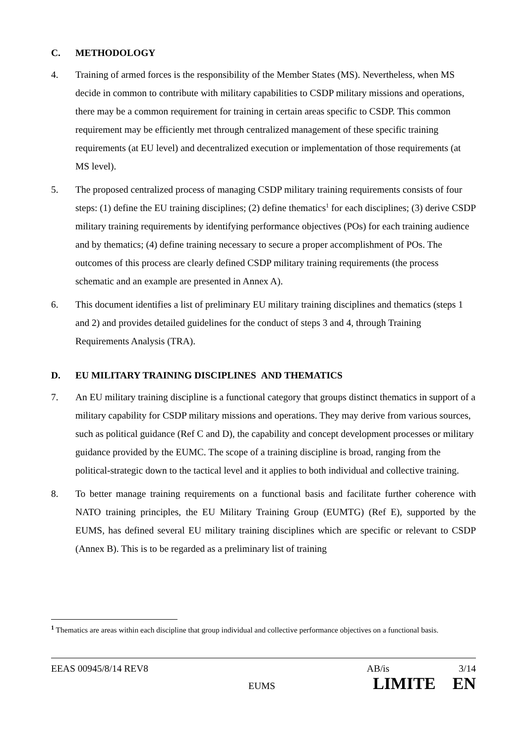C. METHODOLOGY
4. Training of armed forces is the responsibility of the Member States (MS). Nevertheless, when MS decide in common to contribute with military capabilities to CSDP military missions and operations, there may be a common requirement for training in certain areas specific to CSDP. This common requirement may be efficiently met through centralized management of these specific training requirements (at EU level) and decentralized execution or implementation of those requirements (at MS level).
5. The proposed centralized process of managing CSDP military training requirements consists of four steps: (1) define the EU training disciplines; (2) define thematics<sup>1</sup> for each disciplines; (3) derive CSDP military training requirements by identifying performance objectives (POs) for each training audience and by thematics; (4) define training necessary to secure a proper accomplishment of POs. The outcomes of this process are clearly defined CSDP military training requirements (the process schematic and an example are presented in Annex A).
6. This document identifies a list of preliminary EU military training disciplines and thematics (steps 1 and 2) and provides detailed guidelines for the conduct of steps 3 and 4, through Training Requirements Analysis (TRA).
D. EU MILITARY TRAINING DISCIPLINES AND THEMATICS
7. An EU military training discipline is a functional category that groups distinct thematics in support of a military capability for CSDP military missions and operations. They may derive from various sources, such as political guidance (Ref C and D), the capability and concept development processes or military guidance provided by the EUMC. The scope of a training discipline is broad, ranging from the political-strategic down to the tactical level and it applies to both individual and collective training.
8. To better manage training requirements on a functional basis and facilitate further coherence with NATO training principles, the EU Military Training Group (EUMTG) (Ref E), supported by the EUMS, has defined several EU military training disciplines which are specific or relevant to CSDP (Annex B). This is to be regarded as a preliminary list of training
<sup>1</sup> Thematics are areas within each discipline that group individual and collective performance objectives on a functional basis.
EEAS 00945/8/14 REV8 AB/is 3/14
EUMS LIMITE EN